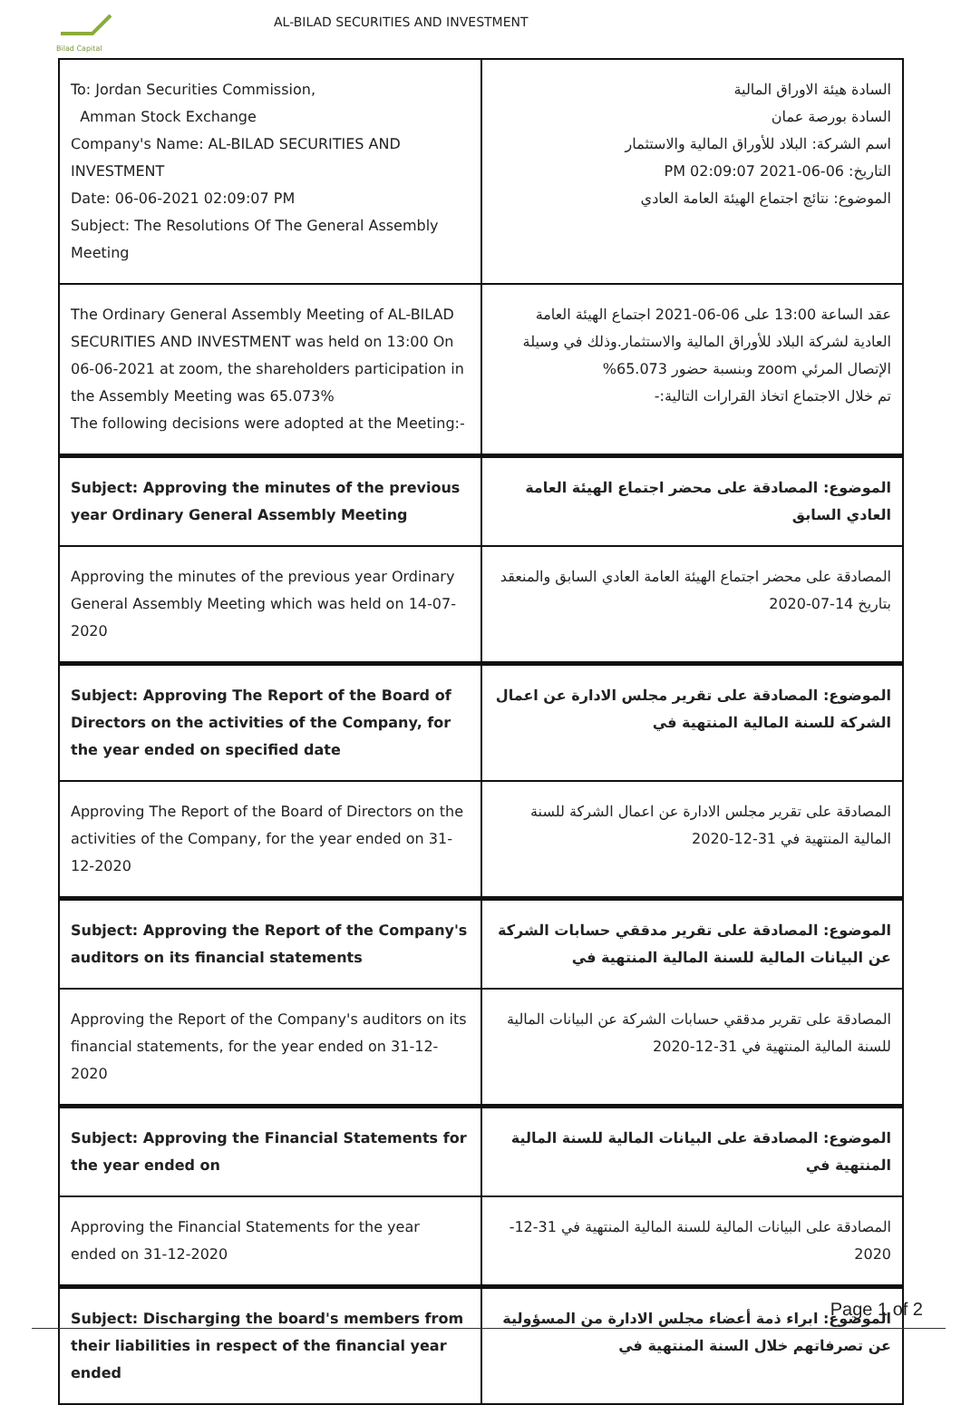Bilad Capital
AL-BILAD SECURITIES AND INVESTMENT
| To: Jordan Securities Commission, Amman Stock Exchange Company's Name: AL-BILAD SECURITIES AND INVESTMENT Date: 06-06-2021 02:09:07 PM Subject: The Resolutions Of The General Assembly Meeting | السادة هيئة الاوراق المالية السادة بورصة عمان اسم الشركة: البلاد للأوراق المالية والاستثمار التاريخ: 06-06-2021 02:09:07 PM الموضوع: نتائج اجتماع الهيئة العامة العادي |
| The Ordinary General Assembly Meeting of AL-BILAD SECURITIES AND INVESTMENT was held on 13:00 On 06-06-2021 at zoom, the shareholders participation in the Assembly Meeting was 65.073% The following decisions were adopted at the Meeting:- | عقد الساعة 13:00 على 06-06-2021 اجتماع الهيئة العامة العادية لشركة البلاد للأوراق المالية والاستثمار.وذلك في وسيلة الإتصال المرئي zoom وبنسبة حضور 65.073% تم خلال الاجتماع اتخاذ القرارات التالية:- |
| Subject: Approving the minutes of the previous year Ordinary General Assembly Meeting | الموضوع: المصادقة على محضر اجتماع الهيئة العامة العادي السابق |
| Approving the minutes of the previous year Ordinary General Assembly Meeting which was held on 14-07-2020 | المصادقة على محضر اجتماع الهيئة العامة العادي السابق والمنعقد بتاريخ 14-07-2020 |
| Subject: Approving The Report of the Board of Directors on the activities of the Company, for the year ended on specified date | الموضوع: المصادقة على تقرير مجلس الادارة عن اعمال الشركة للسنة المالية المنتهية في |
| Approving The Report of the Board of Directors on the activities of the Company, for the year ended on 31-12-2020 | المصادقة على تقرير مجلس الادارة عن اعمال الشركة للسنة المالية المنتهية في 31-12-2020 |
| Subject: Approving the Report of the Company's auditors on its financial statements | الموضوع: المصادقة على تقرير مدققي حسابات الشركة عن البيانات المالية للسنة المالية المنتهية في |
| Approving the Report of the Company's auditors on its financial statements, for the year ended on 31-12-2020 | المصادقة على تقرير مدققي حسابات الشركة عن البيانات المالية للسنة المالية المنتهية في 31-12-2020 |
| Subject: Approving the Financial Statements for the year ended on | الموضوع: المصادقة على البيانات المالية للسنة المالية المنتهية في |
| Approving the Financial Statements for the year ended on 31-12-2020 | المصادقة على البيانات المالية للسنة المالية المنتهية في 31-12-2020 |
| Subject: Discharging the board's members from their liabilities in respect of the financial year ended | الموضوع: ابراء ذمة أعضاء مجلس الادارة من المسؤولية عن تصرفاتهم خلال السنة المنتهية في |
Page 1 of 2